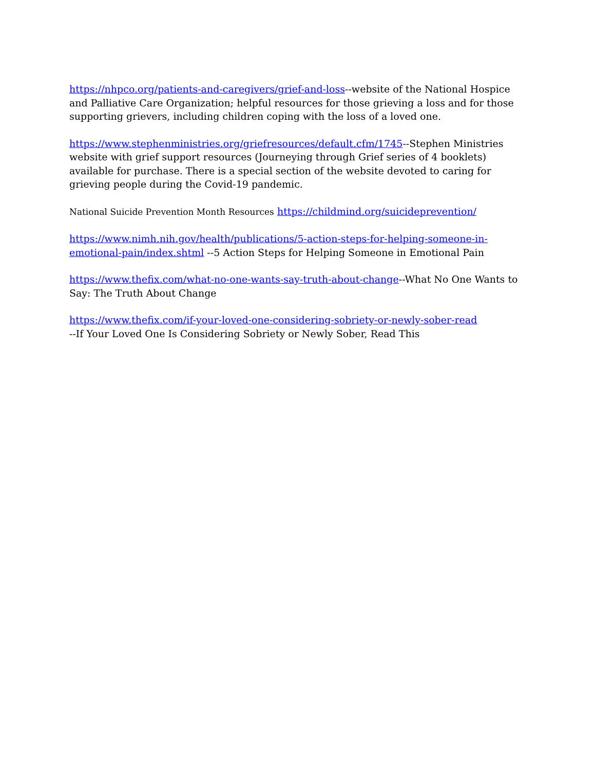https://nhpco.org/patients-and-caregivers/grief-and-loss--website of the National Hospice and Palliative Care Organization; helpful resources for those grieving a loss and for those supporting grievers, including children coping with the loss of a loved one.
https://www.stephenministries.org/griefresources/default.cfm/1745--Stephen Ministries website with grief support resources (Journeying through Grief series of 4 booklets) available for purchase. There is a special section of the website devoted to caring for grieving people during the Covid-19 pandemic.
National Suicide Prevention Month Resources https://childmind.org/suicideprevention/
https://www.nimh.nih.gov/health/publications/5-action-steps-for-helping-someone-in-emotional-pain/index.shtml --5 Action Steps for Helping Someone in Emotional Pain
https://www.thefix.com/what-no-one-wants-say-truth-about-change--What No One Wants to Say: The Truth About Change
https://www.thefix.com/if-your-loved-one-considering-sobriety-or-newly-sober-read
--If Your Loved One Is Considering Sobriety or Newly Sober, Read This